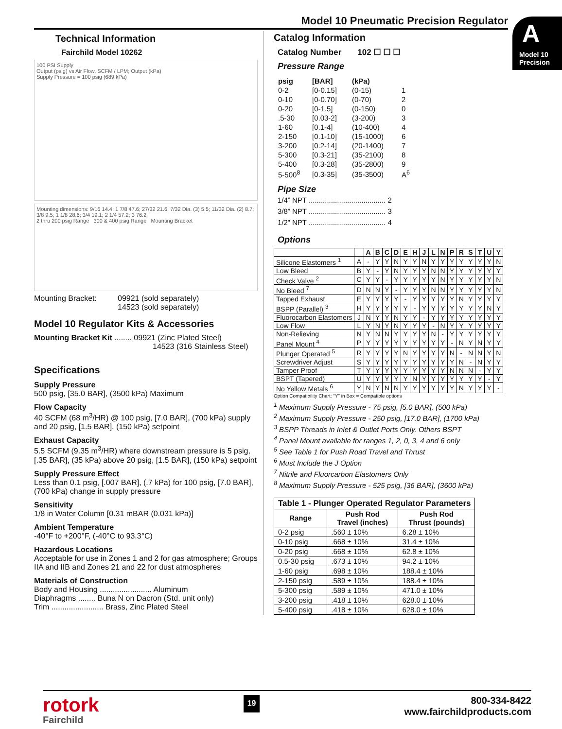Model 10 Pneumatic Precision Regulator
A
Model 10
Precision
Technical Information
Fairchild Model 10262
100 PSI Supply
Output (psig) vs Air Flow, SCFM / LPM; Output (kPa)
Supply Pressure = 100 psig (689 kPa)
Mounting dimensions: 9/16 14.4; 1 7/8 47.6; 27/32 21.6; 7/32 Dia. (3) 5.5; 11/32 Dia. (2) 8.7; 3/8 9.5; 1 1/8 28.6; 3/4 19.1; 2 1/4 57.2; 3 76.2
2 thru 200 psig Range 300 & 400 psig Range Mounting Bracket
Mounting Bracket: 09921 (sold separately)
14523 (sold separately)
Model 10 Regulator Kits & Accessories
Mounting Bracket Kit ........ 09921 (Zinc Plated Steel)
14523 (316 Stainless Steel)
Specifications
Supply Pressure
500 psig, [35.0 BAR], (3500 kPa) Maximum
Flow Capacity
40 SCFM (68 m<sup>3</sup>/HR) @ 100 psig, [7.0 BAR], (700 kPa) supply and 20 psig, [1.5 BAR], (150 kPa) setpoint
Exhaust Capacity
5.5 SCFM (9.35 m<sup>3</sup>/HR) where downstream pressure is 5 psig, [.35 BAR], (35 kPa) above 20 psig, [1.5 BAR], (150 kPa) setpoint
Supply Pressure Effect
Less than 0.1 psig, [.007 BAR], (.7 kPa) for 100 psig, [7.0 BAR], (700 kPa) change in supply pressure
Sensitivity
1/8 in Water Column [0.31 mBAR (0.031 kPa)]
Ambient Temperature
-40°F to +200°F, (-40°C to 93.3°C)
Hazardous Locations
Acceptable for use in Zones 1 and 2 for gas atmosphere; Groups IIA and IIB and Zones 21 and 22 for dust atmospheres
Materials of Construction
Body and Housing ........................ Aluminum
Diaphragms ........ Buna N on Dacron (Std. unit only)
Trim ........................ Brass, Zinc Plated Steel
Catalog Information
Catalog Number 102 ☐ ☐ ☐
Pressure Range
| psig | [BAR] | (kPa) | |
| --- | --- | --- | --- |
| 0-2 | [0-0.15] | (0-15) | 1 |
| 0-10 | [0-0.70] | (0-70) | 2 |
| 0-20 | [0-1.5] | (0-150) | 0 |
| .5-30 | [0.03-2] | (3-200) | 3 |
| 1-60 | [0.1-4] | (10-400) | 4 |
| 2-150 | [0.1-10] | (15-1000) | 6 |
| 3-200 | [0.2-14] | (20-1400) | 7 |
| 5-300 | [0.3-21] | (35-2100) | 8 |
| 5-400 | [0.3-28] | (35-2800) | 9 |
| 5-500<sup>8</sup> | [0.3-35] | (35-3500) | A<sup>6</sup> |
Pipe Size
1/4” NPT ...................................... 2
3/8” NPT ...................................... 3
1/2” NPT ...................................... 4
Options
| | | A | B | C | D | E | H | J | L | N | P | R | S | T | U | Y |
| --- | --- | --- | --- | --- | --- | --- | --- | --- | --- | --- | --- | --- | --- | --- | --- | --- |
| Silicone Elastomers <sup>1</sup> | A | - | Y | Y | N | Y | Y | N | Y | Y | Y | Y | Y | Y | Y | N |
| Low Bleed | B | Y | - | Y | N | Y | Y | Y | N | N | Y | Y | Y | Y | Y | Y |
| Check Valve <sup>2</sup> | C | Y | Y | - | Y | Y | Y | Y | Y | N | Y | Y | Y | Y | Y | N |
| No Bleed <sup>7</sup> | D | N | N | Y | - | Y | Y | Y | N | N | Y | Y | Y | Y | Y | N |
| Tapped Exhaust | E | Y | Y | Y | Y | - | Y | Y | Y | Y | Y | N | Y | Y | Y | Y |
| BSPP (Parallel) <sup>3</sup> | H | Y | Y | Y | Y | Y | - | Y | Y | Y | Y | Y | Y | Y | N | Y |
| Fluorocarbon Elastomers | J | N | Y | Y | N | Y | Y | - | Y | Y | Y | Y | Y | Y | Y | Y |
| Low Flow | L | Y | N | Y | N | Y | Y | Y | - | N | Y | Y | Y | Y | Y | Y |
| Non-Relieving | N | Y | N | N | Y | Y | Y | Y | N | - | Y | Y | Y | Y | Y | Y |
| Panel Mount <sup>4</sup> | P | Y | Y | Y | Y | Y | Y | Y | Y | Y | - | N | Y | N | Y | Y |
| Plunger Operated <sup>5</sup> | R | Y | Y | Y | Y | N | Y | Y | Y | Y | N | - | N | N | Y | N |
| Screwdriver Adjust | S | Y | Y | Y | Y | Y | Y | Y | Y | Y | Y | N | - | N | Y | Y |
| Tamper Proof | T | Y | Y | Y | Y | Y | Y | Y | Y | Y | N | N | N | - | Y | Y |
| BSPT (Tapered) | U | Y | Y | Y | Y | Y | N | Y | Y | Y | Y | Y | Y | Y | - | Y |
| No Yellow Metals <sup>6</sup> | Y | N | Y | N | N | Y | Y | Y | Y | Y | Y | N | Y | Y | Y | - |
Option Compatibility Chart: "Y" in Box = Compatible options
<sup>1</sup> Maximum Supply Pressure - 75 psig, [5.0 BAR], (500 kPa)
<sup>2</sup> Maximum Supply Pressure - 250 psig, [17.0 BAR], (1700 kPa)
<sup>3</sup> BSPP Threads in Inlet & Outlet Ports Only. Others BSPT
<sup>4</sup> Panel Mount available for ranges 1, 2, 0, 3, 4 and 6 only
<sup>5</sup> See Table 1 for Push Road Travel and Thrust
<sup>6</sup> Must Include the J Option
<sup>7</sup> Nitrile and Fluorcarbon Elastomers Only
<sup>8</sup> Maximum Supply Pressure - 525 psig, [36 BAR], (3600 kPa)
| Table 1 - Plunger Operated Regulator Parameters | | |
| --- | --- | --- |
| Range | Push Rod Travel (inches) | Push Rod Thrust (pounds) |
| 0-2 psig | .560 ± 10% | 6.28 ± 10% |
| 0-10 psig | .668 ± 10% | 31.4 ± 10% |
| 0-20 psig | .668 ± 10% | 62.8 ± 10% |
| 0.5-30 psig | .673 ± 10% | 94.2 ± 10% |
| 1-60 psig | .698 ± 10% | 188.4 ± 10% |
| 2-150 psig | .589 ± 10% | 188.4 ± 10% |
| 5-300 psig | .589 ± 10% | 471.0 ± 10% |
| 3-200 psig | .418 ± 10% | 628.0 ± 10% |
| 5-400 psig | .418 ± 10% | 628.0 ± 10% |
rotork
Fairchild
19
800-334-8422
www.fairchildproducts.com